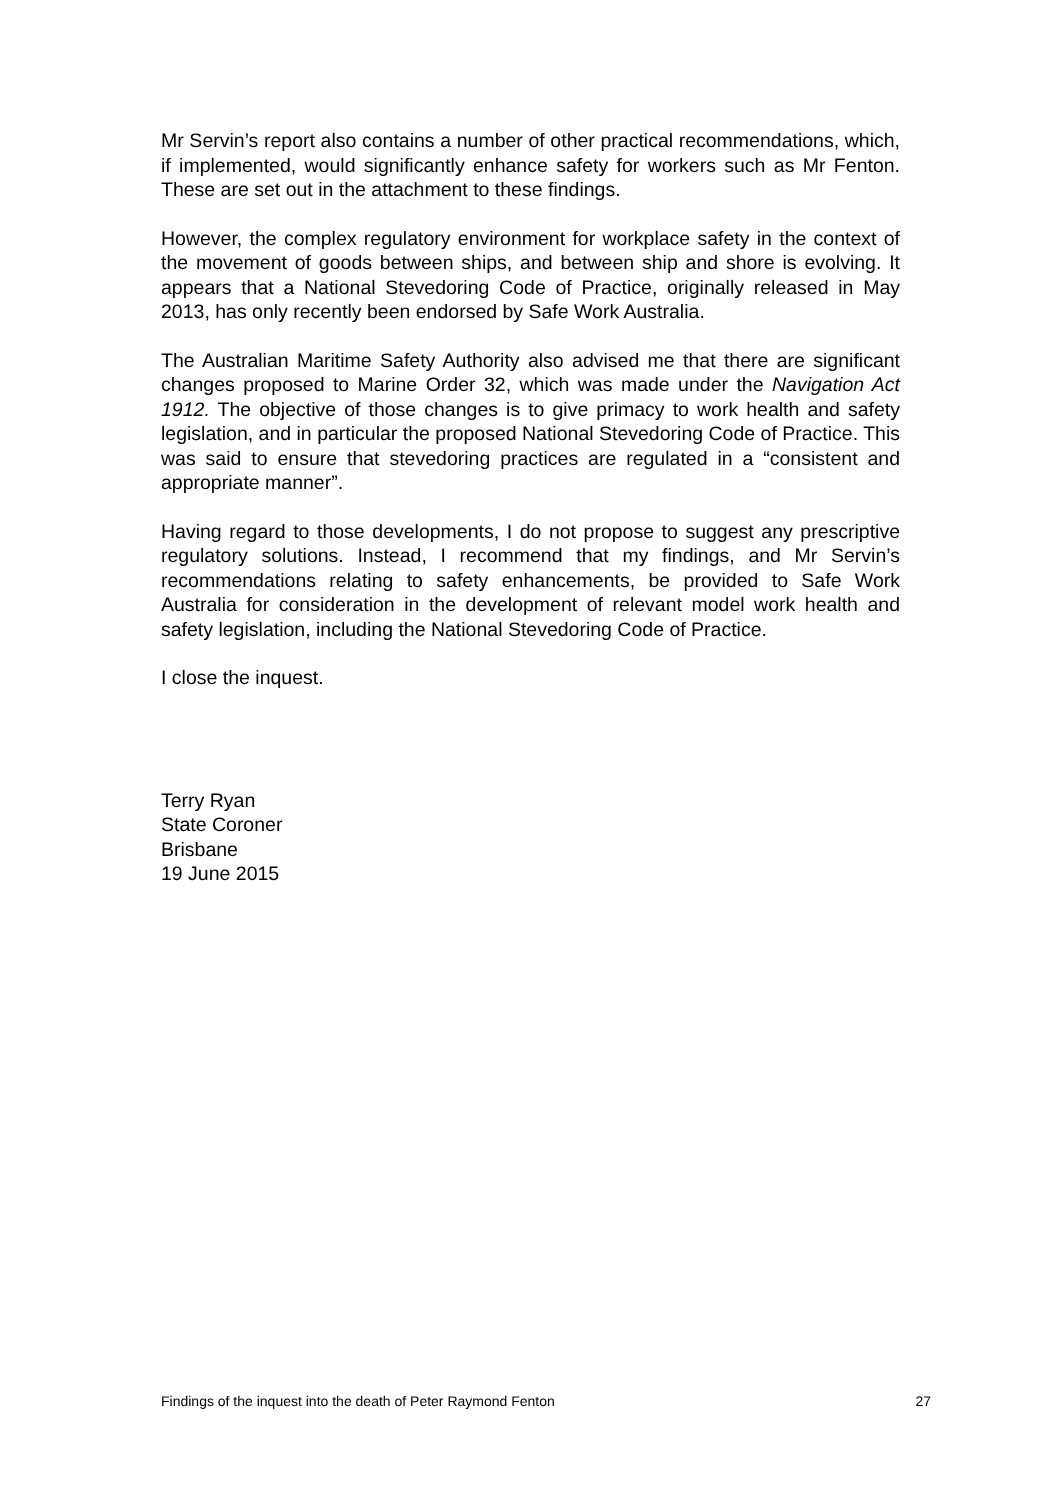Mr Servin’s report also contains a number of other practical recommendations, which, if implemented, would significantly enhance safety for workers such as Mr Fenton. These are set out in the attachment to these findings.
However, the complex regulatory environment for workplace safety in the context of the movement of goods between ships, and between ship and shore is evolving. It appears that a National Stevedoring Code of Practice, originally released in May 2013, has only recently been endorsed by Safe Work Australia.
The Australian Maritime Safety Authority also advised me that there are significant changes proposed to Marine Order 32, which was made under the Navigation Act 1912. The objective of those changes is to give primacy to work health and safety legislation, and in particular the proposed National Stevedoring Code of Practice. This was said to ensure that stevedoring practices are regulated in a “consistent and appropriate manner”.
Having regard to those developments, I do not propose to suggest any prescriptive regulatory solutions. Instead, I recommend that my findings, and Mr Servin’s recommendations relating to safety enhancements, be provided to Safe Work Australia for consideration in the development of relevant model work health and safety legislation, including the National Stevedoring Code of Practice.
I close the inquest.
Terry Ryan
State Coroner
Brisbane
19 June 2015
Findings of the inquest into the death of Peter Raymond Fenton 27